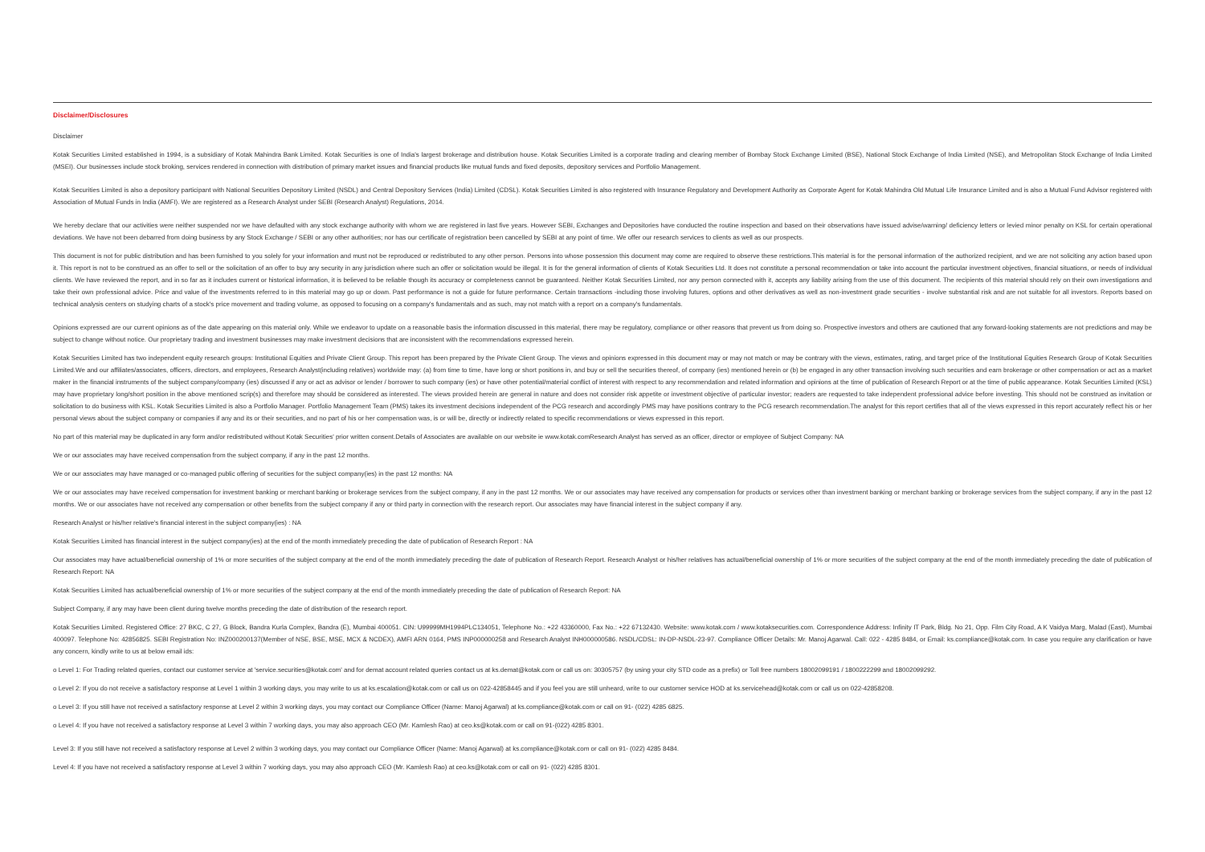Disclaimer/Disclosures
Disclaimer
Kotak Securities Limited established in 1994, is a subsidiary of Kotak Mahindra Bank Limited. Kotak Securities is one of India's largest brokerage and distribution house. Kotak Securities Limited is a corporate trading and clearing member of Bombay Stock Exchange Limited (BSE), National Stock Exchange of India Limited (NSE), and Metropolitan Stock Exchange of India Limited (MSEI). Our businesses include stock broking, services rendered in connection with distribution of primary market issues and financial products like mutual funds and fixed deposits, depository services and Portfolio Management.
Kotak Securities Limited is also a depository participant with National Securities Depository Limited (NSDL) and Central Depository Services (India) Limited (CDSL). Kotak Securities Limited is also registered with Insurance Regulatory and Development Authority as Corporate Agent for Kotak Mahindra Old Mutual Life Insurance Limited and is also a Mutual Fund Advisor registered with Association of Mutual Funds in India (AMFI). We are registered as a Research Analyst under SEBI (Research Analyst) Regulations, 2014.
We hereby declare that our activities were neither suspended nor we have defaulted with any stock exchange authority with whom we are registered in last five years. However SEBI, Exchanges and Depositories have conducted the routine inspection and based on their observations have issued advise/warning/ deficiency letters or levied minor penalty on KSL for certain operational deviations. We have not been debarred from doing business by any Stock Exchange / SEBI or any other authorities; nor has our certificate of registration been cancelled by SEBI at any point of time. We offer our research services to clients as well as our prospects.
This document is not for public distribution and has been furnished to you solely for your information and must not be reproduced or redistributed to any other person. Persons into whose possession this document may come are required to observe these restrictions.This material is for the personal information of the authorized recipient, and we are not soliciting any action based upon it. This report is not to be construed as an offer to sell or the solicitation of an offer to buy any security in any jurisdiction where such an offer or solicitation would be illegal. It is for the general information of clients of Kotak Securities Ltd. It does not constitute a personal recommendation or take into account the particular investment objectives, financial situations, or needs of individual clients. We have reviewed the report, and in so far as it includes current or historical information, it is believed to be reliable though its accuracy or completeness cannot be guaranteed. Neither Kotak Securities Limited, nor any person connected with it, accepts any liability arising from the use of this document. The recipients of this material should rely on their own investigations and take their own professional advice. Price and value of the investments referred to in this material may go up or down. Past performance is not a guide for future performance. Certain transactions -including those involving futures, options and other derivatives as well as non-investment grade securities - involve substantial risk and are not suitable for all investors. Reports based on technical analysis centers on studying charts of a stock's price movement and trading volume, as opposed to focusing on a company's fundamentals and as such, may not match with a report on a company's fundamentals.
Opinions expressed are our current opinions as of the date appearing on this material only. While we endeavor to update on a reasonable basis the information discussed in this material, there may be regulatory, compliance or other reasons that prevent us from doing so. Prospective investors and others are cautioned that any forward-looking statements are not predictions and may be subject to change without notice. Our proprietary trading and investment businesses may make investment decisions that are inconsistent with the recommendations expressed herein.
Kotak Securities Limited has two independent equity research groups: Institutional Equities and Private Client Group. This report has been prepared by the Private Client Group. The views and opinions expressed in this document may or may not match or may be contrary with the views, estimates, rating, and target price of the Institutional Equities Research Group of Kotak Securities Limited.We and our affiliates/associates, officers, directors, and employees, Research Analyst(including relatives) worldwide may: (a) from time to time, have long or short positions in, and buy or sell the securities thereof, of company (ies) mentioned herein or (b) be engaged in any other transaction involving such securities and earn brokerage or other compensation or act as a market maker in the financial instruments of the subject company/company (ies) discussed if any or act as advisor or lender / borrower to such company (ies) or have other potential/material conflict of interest with respect to any recommendation and related information and opinions at the time of publication of Research Report or at the time of public appearance. Kotak Securities Limited (KSL) may have proprietary long/short position in the above mentioned scrip(s) and therefore may should be considered as interested. The views provided herein are general in nature and does not consider risk appetite or investment objective of particular investor; readers are requested to take independent professional advice before investing. This should not be construed as invitation or solicitation to do business with KSL. Kotak Securities Limited is also a Portfolio Manager. Portfolio Management Team (PMS) takes its investment decisions independent of the PCG research and accordingly PMS may have positions contrary to the PCG research recommendation.The analyst for this report certifies that all of the views expressed in this report accurately reflect his or her personal views about the subject company or companies if any and its or their securities, and no part of his or her compensation was, is or will be, directly or indirectly related to specific recommendations or views expressed in this report.
No part of this material may be duplicated in any form and/or redistributed without Kotak Securities' prior written consent.Details of Associates are available on our website ie www.kotak.comResearch Analyst has served as an officer, director or employee of Subject Company: NA
We or our associates may have received compensation from the subject company, if any in the past 12 months.
We or our associates may have managed or co-managed public offering of securities for the subject company(ies) in the past 12 months: NA
We or our associates may have received compensation for investment banking or merchant banking or brokerage services from the subject company, if any in the past 12 months. We or our associates may have received any compensation for products or services other than investment banking or merchant banking or brokerage services from the subject company, if any in the past 12 months. We or our associates have not received any compensation or other benefits from the subject company if any or third party in connection with the research report. Our associates may have financial interest in the subject company if any.
Research Analyst or his/her relative's financial interest in the subject company(ies) : NA
Kotak Securities Limited has financial interest in the subject company(ies) at the end of the month immediately preceding the date of publication of Research Report : NA
Our associates may have actual/beneficial ownership of 1% or more securities of the subject company at the end of the month immediately preceding the date of publication of Research Report. Research Analyst or his/her relatives has actual/beneficial ownership of 1% or more securities of the subject company at the end of the month immediately preceding the date of publication of Research Report: NA
Kotak Securities Limited has actual/beneficial ownership of 1% or more securities of the subject company at the end of the month immediately preceding the date of publication of Research Report: NA
Subject Company, if any may have been client during twelve months preceding the date of distribution of the research report.
Kotak Securities Limited. Registered Office: 27 BKC, C 27, G Block, Bandra Kurla Complex, Bandra (E), Mumbai 400051. CIN: U99999MH1994PLC134051, Telephone No.: +22 43360000, Fax No.: +22 67132430. Website: www.kotak.com / www.kotaksecurities.com. Correspondence Address: Infinity IT Park, Bldg. No 21, Opp. Film City Road, A K Vaidya Marg, Malad (East), Mumbai 400097. Telephone No: 42856825. SEBI Registration No: INZ000200137(Member of NSE, BSE, MSE, MCX & NCDEX), AMFI ARN 0164, PMS INP000000258 and Research Analyst INH000000586. NSDL/CDSL: IN-DP-NSDL-23-97. Compliance Officer Details: Mr. Manoj Agarwal. Call: 022 - 4285 8484, or Email: ks.compliance@kotak.com. In case you require any clarification or have any concern, kindly write to us at below email ids:
o Level 1: For Trading related queries, contact our customer service at 'service.securities@kotak.com' and for demat account related queries contact us at ks.demat@kotak.com or call us on: 30305757 (by using your city STD code as a prefix) or Toll free numbers 18002099191 / 1800222299 and 18002099292.
o Level 2: If you do not receive a satisfactory response at Level 1 within 3 working days, you may write to us at ks.escalation@kotak.com or call us on 022-42858445 and if you feel you are still unheard, write to our customer service HOD at ks.servicehead@kotak.com or call us on 022-42858208.
o Level 3: If you still have not received a satisfactory response at Level 2 within 3 working days, you may contact our Compliance Officer (Name: Manoj Agarwal) at ks.compliance@kotak.com or call on 91- (022) 4285 6825.
o Level 4: If you have not received a satisfactory response at Level 3 within 7 working days, you may also approach CEO (Mr. Kamlesh Rao) at ceo.ks@kotak.com or call on 91-(022) 4285 8301.
Level 3: If you still have not received a satisfactory response at Level 2 within 3 working days, you may contact our Compliance Officer (Name: Manoj Agarwal) at ks.compliance@kotak.com or call on 91- (022) 4285 8484.
Level 4: If you have not received a satisfactory response at Level 3 within 7 working days, you may also approach CEO (Mr. Kamlesh Rao) at ceo.ks@kotak.com or call on 91- (022) 4285 8301.